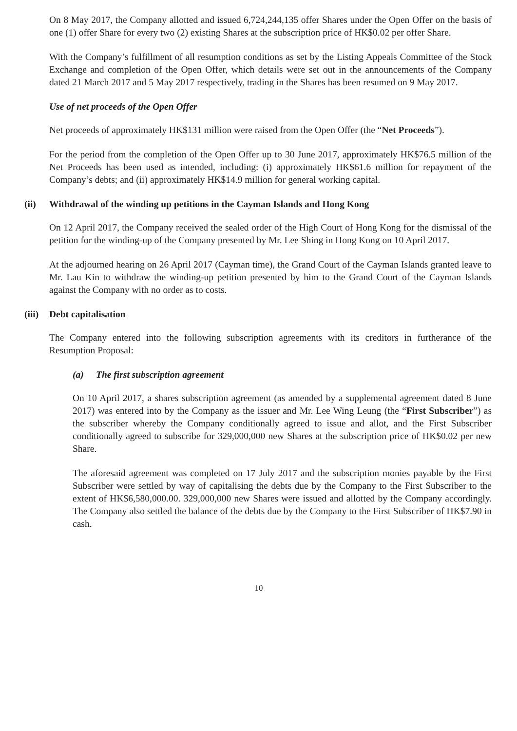On 8 May 2017, the Company allotted and issued 6,724,244,135 offer Shares under the Open Offer on the basis of one (1) offer Share for every two (2) existing Shares at the subscription price of HK$0.02 per offer Share.
With the Company’s fulfillment of all resumption conditions as set by the Listing Appeals Committee of the Stock Exchange and completion of the Open Offer, which details were set out in the announcements of the Company dated 21 March 2017 and 5 May 2017 respectively, trading in the Shares has been resumed on 9 May 2017.
Use of net proceeds of the Open Offer
Net proceeds of approximately HK$131 million were raised from the Open Offer (the “Net Proceeds”).
For the period from the completion of the Open Offer up to 30 June 2017, approximately HK$76.5 million of the Net Proceeds has been used as intended, including: (i) approximately HK$61.6 million for repayment of the Company’s debts; and (ii) approximately HK$14.9 million for general working capital.
(ii) Withdrawal of the winding up petitions in the Cayman Islands and Hong Kong
On 12 April 2017, the Company received the sealed order of the High Court of Hong Kong for the dismissal of the petition for the winding-up of the Company presented by Mr. Lee Shing in Hong Kong on 10 April 2017.
At the adjourned hearing on 26 April 2017 (Cayman time), the Grand Court of the Cayman Islands granted leave to Mr. Lau Kin to withdraw the winding-up petition presented by him to the Grand Court of the Cayman Islands against the Company with no order as to costs.
(iii) Debt capitalisation
The Company entered into the following subscription agreements with its creditors in furtherance of the Resumption Proposal:
(a) The first subscription agreement
On 10 April 2017, a shares subscription agreement (as amended by a supplemental agreement dated 8 June 2017) was entered into by the Company as the issuer and Mr. Lee Wing Leung (the “First Subscriber”) as the subscriber whereby the Company conditionally agreed to issue and allot, and the First Subscriber conditionally agreed to subscribe for 329,000,000 new Shares at the subscription price of HK$0.02 per new Share.
The aforesaid agreement was completed on 17 July 2017 and the subscription monies payable by the First Subscriber were settled by way of capitalising the debts due by the Company to the First Subscriber to the extent of HK$6,580,000.00. 329,000,000 new Shares were issued and allotted by the Company accordingly. The Company also settled the balance of the debts due by the Company to the First Subscriber of HK$7.90 in cash.
10